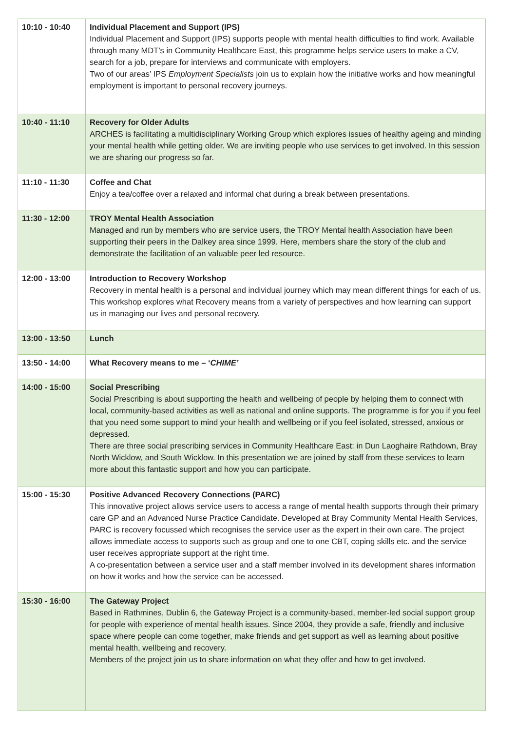| 10:10 - 10:40 | Individual Placement and Support (IPS) Individual Placement and Support (IPS) supports people with mental health difficulties to find work. Available through many MDT’s in Community Healthcare East, this programme helps service users to make a CV, search for a job, prepare for interviews and communicate with employers. Two of our areas’ IPS Employment Specialists join us to explain how the initiative works and how meaningful employment is important to personal recovery journeys. |
| 10:40 - 11:10 | Recovery for Older Adults ARCHES is facilitating a multidisciplinary Working Group which explores issues of healthy ageing and minding your mental health while getting older. We are inviting people who use services to get involved. In this session we are sharing our progress so far. |
| 11:10 - 11:30 | Coffee and Chat Enjoy a tea/coffee over a relaxed and informal chat during a break between presentations. |
| 11:30 - 12:00 | TROY Mental Health Association Managed and run by members who are service users, the TROY Mental health Association have been supporting their peers in the Dalkey area since 1999. Here, members share the story of the club and demonstrate the facilitation of an valuable peer led resource. |
| 12:00 - 13:00 | Introduction to Recovery Workshop Recovery in mental health is a personal and individual journey which may mean different things for each of us. This workshop explores what Recovery means from a variety of perspectives and how learning can support us in managing our lives and personal recovery. |
| 13:00 - 13:50 | Lunch |
| 13:50 - 14:00 | What Recovery means to me – ‘ CHIME’ |
| 14:00 - 15:00 | Social Prescribing Social Prescribing is about supporting the health and wellbeing of people by helping them to connect with local, community-based activities as well as national and online supports. The programme is for you if you feel that you need some support to mind your health and wellbeing or if you feel isolated, stressed, anxious or depressed. There are three social prescribing services in Community Healthcare East: in Dun Laoghaire Rathdown, Bray North Wicklow, and South Wicklow. In this presentation we are joined by staff from these services to learn more about this fantastic support and how you can participate. |
| 15:00 - 15:30 | Positive Advanced Recovery Connections (PARC) This innovative project allows service users to access a range of mental health supports through their primary care GP and an Advanced Nurse Practice Candidate. Developed at Bray Community Mental Health Services, PARC is recovery focussed which recognises the service user as the expert in their own care. The project allows immediate access to supports such as group and one to one CBT, coping skills etc. and the service user receives appropriate support at the right time. A co-presentation between a service user and a staff member involved in its development shares information on how it works and how the service can be accessed. |
| 15:30 - 16:00 | The Gateway Project Based in Rathmines, Dublin 6, the Gateway Project is a community-based, member-led social support group for people with experience of mental health issues. Since 2004, they provide a safe, friendly and inclusive space where people can come together, make friends and get support as well as learning about positive mental health, wellbeing and recovery. Members of the project join us to share information on what they offer and how to get involved. |